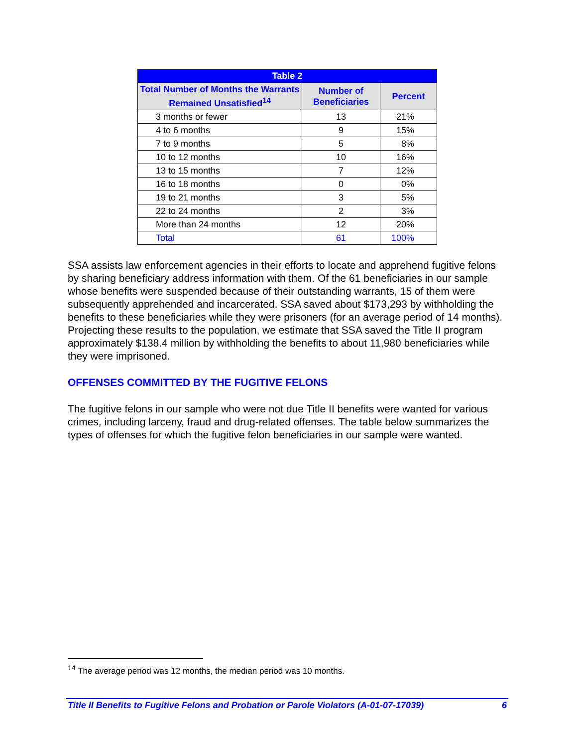| Table 2 | | |
| Total Number of Months the Warrants Remained Unsatisfied<sup>14</sup> | Number of Beneficiaries | Percent |
| 3 months or fewer | 13 | 21% |
| 4 to 6 months | 9 | 15% |
| 7 to 9 months | 5 | 8% |
| 10 to 12 months | 10 | 16% |
| 13 to 15 months | 7 | 12% |
| 16 to 18 months | 0 | 0% |
| 19 to 21 months | 3 | 5% |
| 22 to 24 months | 2 | 3% |
| More than 24 months | 12 | 20% |
| Total | 61 | 100% |
SSA assists law enforcement agencies in their efforts to locate and apprehend fugitive felons by sharing beneficiary address information with them. Of the 61 beneficiaries in our sample whose benefits were suspended because of their outstanding warrants, 15 of them were subsequently apprehended and incarcerated. SSA saved about $173,293 by withholding the benefits to these beneficiaries while they were prisoners (for an average period of 14 months). Projecting these results to the population, we estimate that SSA saved the Title II program approximately $138.4 million by withholding the benefits to about 11,980 beneficiaries while they were imprisoned.
OFFENSES COMMITTED BY THE FUGITIVE FELONS
The fugitive felons in our sample who were not due Title II benefits were wanted for various crimes, including larceny, fraud and drug-related offenses. The table below summarizes the types of offenses for which the fugitive felon beneficiaries in our sample were wanted.
<sup>14</sup> The average period was 12 months, the median period was 10 months.
Title II Benefits to Fugitive Felons and Probation or Parole Violators (A-01-07-17039) 6